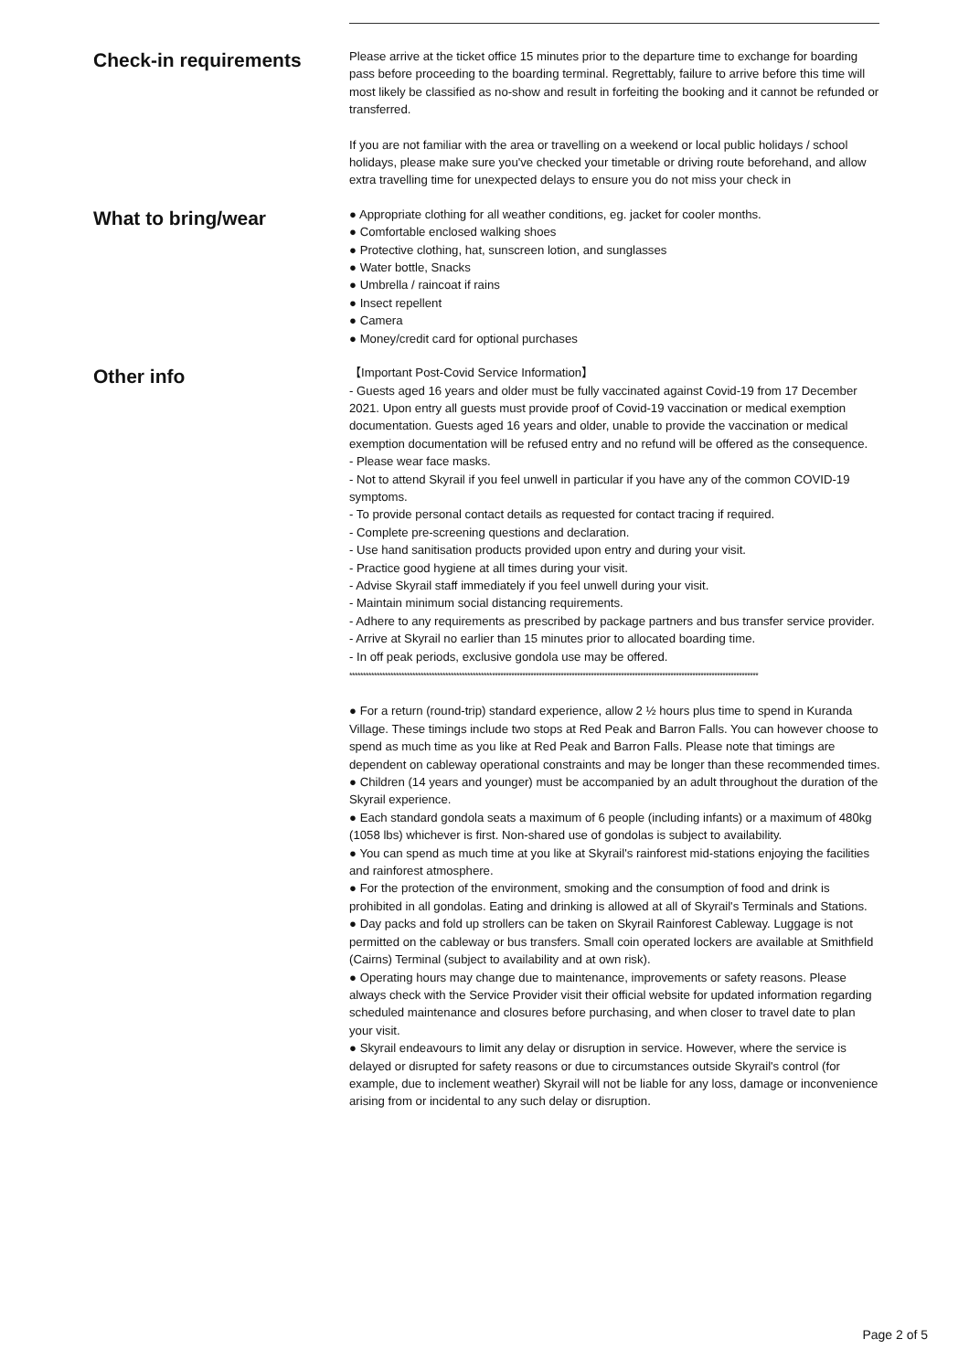Check-in requirements
Please arrive at the ticket office 15 minutes prior to the departure time to exchange for boarding pass before proceeding to the boarding terminal. Regrettably, failure to arrive before this time will most likely be classified as no-show and result in forfeiting the booking and it cannot be refunded or transferred.
If you are not familiar with the area or travelling on a weekend or local public holidays / school holidays, please make sure you've checked your timetable or driving route beforehand, and allow extra travelling time for unexpected delays to ensure you do not miss your check in
What to bring/wear
● Appropriate clothing for all weather conditions, eg. jacket for cooler months.
● Comfortable enclosed walking shoes
● Protective clothing, hat, sunscreen lotion, and sunglasses
● Water bottle, Snacks
● Umbrella / raincoat if rains
● Insect repellent
● Camera
● Money/credit card for optional purchases
Other info
【Important Post-Covid Service Information】
- Guests aged 16 years and older must be fully vaccinated against Covid-19 from 17 December 2021. Upon entry all guests must provide proof of Covid-19 vaccination or medical exemption documentation. Guests aged 16 years and older, unable to provide the vaccination or medical exemption documentation will be refused entry and no refund will be offered as the consequence.
- Please wear face masks.
- Not to attend Skyrail if you feel unwell in particular if you have any of the common COVID-19 symptoms.
- To provide personal contact details as requested for contact tracing if required.
- Complete pre-screening questions and declaration.
- Use hand sanitisation products provided upon entry and during your visit.
- Practice good hygiene at all times during your visit.
- Advise Skyrail staff immediately if you feel unwell during your visit.
- Maintain minimum social distancing requirements.
- Adhere to any requirements as prescribed by package partners and bus transfer service provider.
- Arrive at Skyrail no earlier than 15 minutes prior to allocated boarding time.
- In off peak periods, exclusive gondola use may be offered.
*****************************************************************************************************************************************************
● For a return (round-trip) standard experience, allow 2 ½ hours plus time to spend in Kuranda Village. These timings include two stops at Red Peak and Barron Falls. You can however choose to spend as much time as you like at Red Peak and Barron Falls. Please note that timings are dependent on cableway operational constraints and may be longer than these recommended times.
● Children (14 years and younger) must be accompanied by an adult throughout the duration of the Skyrail experience.
● Each standard gondola seats a maximum of 6 people (including infants) or a maximum of 480kg (1058 lbs) whichever is first. Non-shared use of gondolas is subject to availability.
● You can spend as much time at you like at Skyrail's rainforest mid-stations enjoying the facilities and rainforest atmosphere.
● For the protection of the environment, smoking and the consumption of food and drink is prohibited in all gondolas. Eating and drinking is allowed at all of Skyrail's Terminals and Stations.
● Day packs and fold up strollers can be taken on Skyrail Rainforest Cableway. Luggage is not permitted on the cableway or bus transfers. Small coin operated lockers are available at Smithfield (Cairns) Terminal (subject to availability and at own risk).
● Operating hours may change due to maintenance, improvements or safety reasons. Please always check with the Service Provider visit their official website for updated information regarding scheduled maintenance and closures before purchasing, and when closer to travel date to plan your visit.
● Skyrail endeavours to limit any delay or disruption in service. However, where the service is delayed or disrupted for safety reasons or due to circumstances outside Skyrail's control (for example, due to inclement weather) Skyrail will not be liable for any loss, damage or inconvenience arising from or incidental to any such delay or disruption.
Page 2 of 5